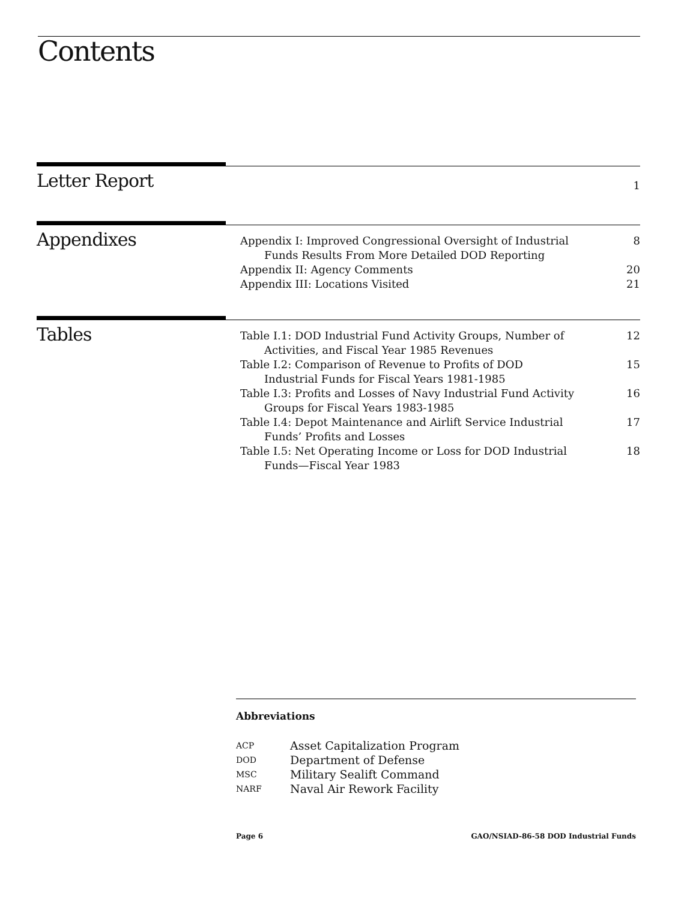Contents
Letter Report
1
Appendixes
Appendix I: Improved Congressional Oversight of Industrial Funds Results From More Detailed DOD Reporting 8
Appendix II: Agency Comments 20
Appendix III: Locations Visited 21
Tables
Table I.1: DOD Industrial Fund Activity Groups, Number of Activities, and Fiscal Year 1985 Revenues 12
Table I.2: Comparison of Revenue to Profits of DOD Industrial Funds for Fiscal Years 1981-1985 15
Table I.3: Profits and Losses of Navy Industrial Fund Activity Groups for Fiscal Years 1983-1985 16
Table I.4: Depot Maintenance and Airlift Service Industrial Funds’ Profits and Losses 17
Table I.5: Net Operating Income or Loss for DOD Industrial Funds—Fiscal Year 1983 18
Abbreviations
| ACP | Asset Capitalization Program |
| DOD | Department of Defense |
| MSC | Military Sealift Command |
| NARF | Naval Air Rework Facility |
Page 6 GAO/NSIAD-86-58 DOD Industrial Funds